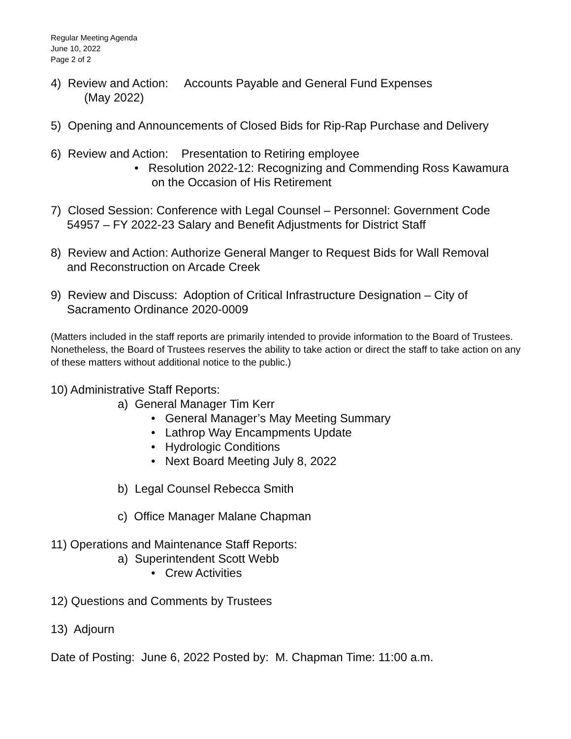Regular Meeting Agenda
June 10, 2022
Page 2 of 2
4) Review and Action: Accounts Payable and General Fund Expenses
(May 2022)
5) Opening and Announcements of Closed Bids for Rip-Rap Purchase and Delivery
6) Review and Action: Presentation to Retiring employee
• Resolution 2022-12: Recognizing and Commending Ross Kawamura
on the Occasion of His Retirement
7) Closed Session: Conference with Legal Counsel – Personnel: Government Code
54957 – FY 2022-23 Salary and Benefit Adjustments for District Staff
8) Review and Action: Authorize General Manger to Request Bids for Wall Removal
and Reconstruction on Arcade Creek
9) Review and Discuss: Adoption of Critical Infrastructure Designation – City of
Sacramento Ordinance 2020-0009
(Matters included in the staff reports are primarily intended to provide information to the Board of Trustees. Nonetheless, the Board of Trustees reserves the ability to take action or direct the staff to take action on any of these matters without additional notice to the public.)
10) Administrative Staff Reports:
a) General Manager Tim Kerr
• General Manager’s May Meeting Summary
• Lathrop Way Encampments Update
• Hydrologic Conditions
• Next Board Meeting July 8, 2022
b) Legal Counsel Rebecca Smith
c) Office Manager Malane Chapman
11) Operations and Maintenance Staff Reports:
a) Superintendent Scott Webb
• Crew Activities
12) Questions and Comments by Trustees
13) Adjourn
Date of Posting: June 6, 2022 Posted by: M. Chapman Time: 11:00 a.m.